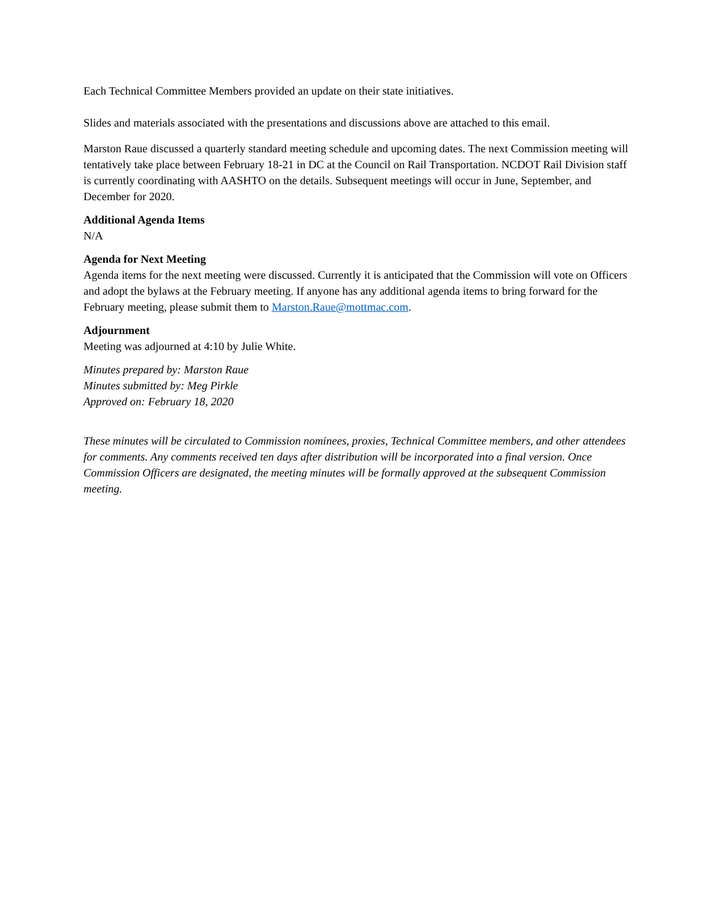Each Technical Committee Members provided an update on their state initiatives.
Slides and materials associated with the presentations and discussions above are attached to this email.
Marston Raue discussed a quarterly standard meeting schedule and upcoming dates. The next Commission meeting will tentatively take place between February 18-21 in DC at the Council on Rail Transportation. NCDOT Rail Division staff is currently coordinating with AASHTO on the details. Subsequent meetings will occur in June, September, and December for 2020.
Additional Agenda Items
N/A
Agenda for Next Meeting
Agenda items for the next meeting were discussed. Currently it is anticipated that the Commission will vote on Officers and adopt the bylaws at the February meeting. If anyone has any additional agenda items to bring forward for the February meeting, please submit them to Marston.Raue@mottmac.com.
Adjournment
Meeting was adjourned at 4:10 by Julie White.
Minutes prepared by: Marston Raue
Minutes submitted by: Meg Pirkle
Approved on: February 18, 2020
These minutes will be circulated to Commission nominees, proxies, Technical Committee members, and other attendees for comments. Any comments received ten days after distribution will be incorporated into a final version. Once Commission Officers are designated, the meeting minutes will be formally approved at the subsequent Commission meeting.